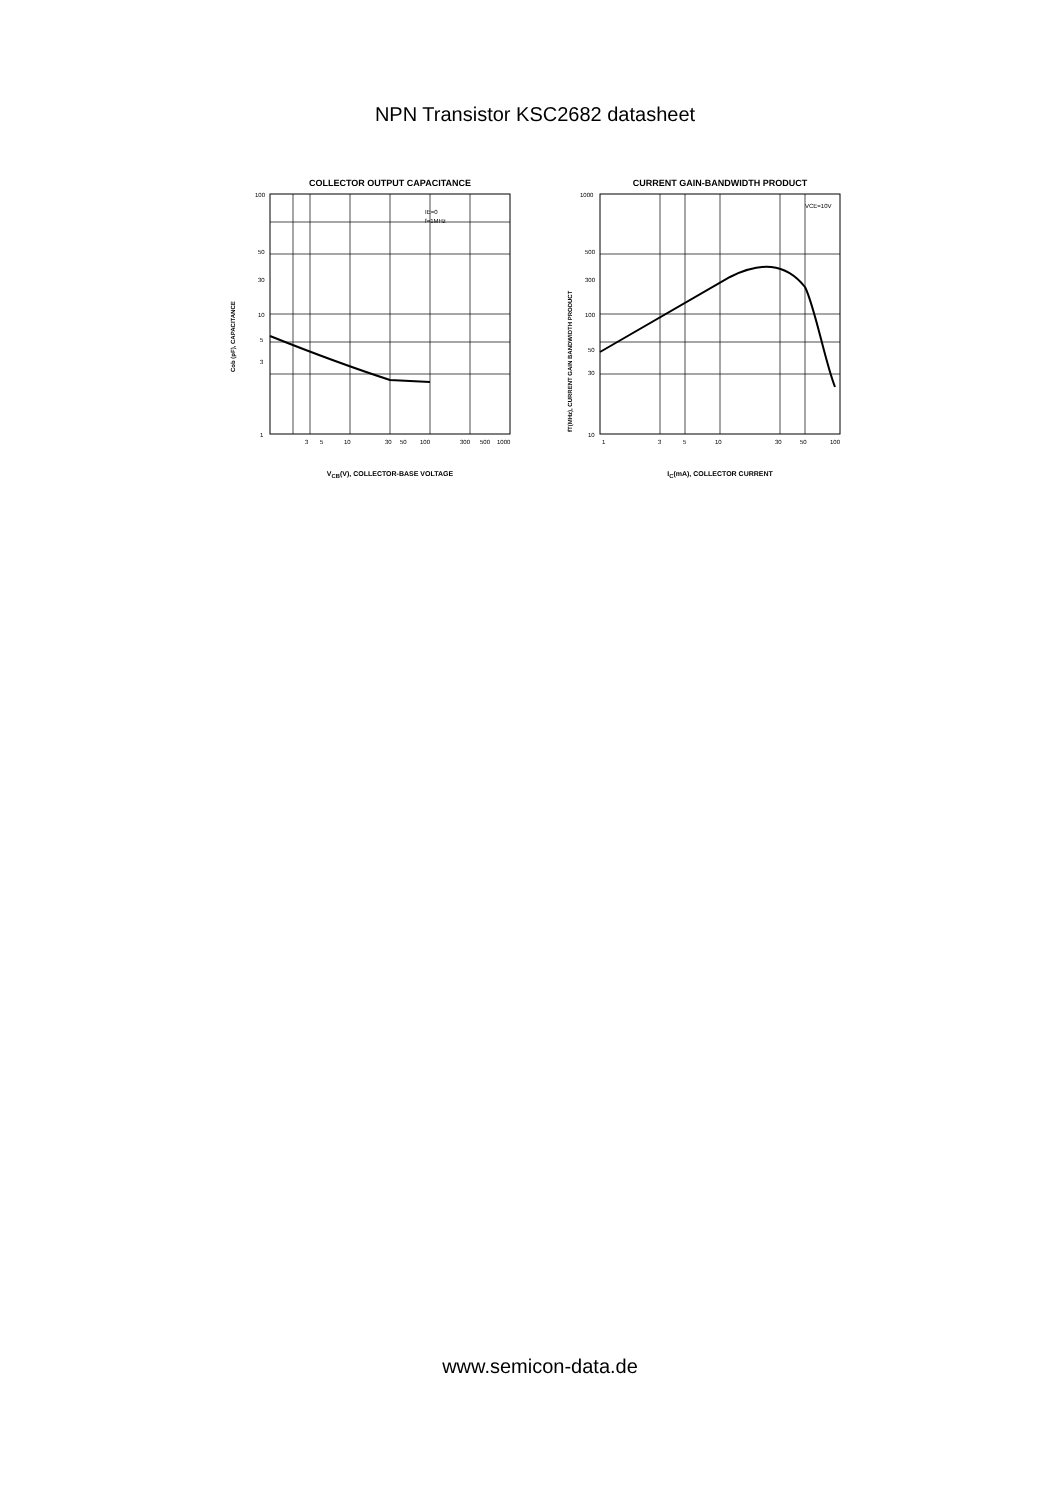NPN Transistor KSC2682 datasheet
COLLECTOR OUTPUT CAPACITANCE
Cob (pF), CAPACITANCE
IE=0
f=1MHz
100
50
30
10
5
3
1
3
5
10
30
50
100
300
500
1000
V<sub>CB</sub>(V), COLLECTOR-BASE VOLTAGE
CURRENT GAIN-BANDWIDTH PRODUCT
fT(MHz), CURRENT GAIN BANDWIDTH PRODUCT
VCE=10V
1000
500
300
100
50
30
10
1
3
5
10
30
50
100
I<sub>C</sub>(mA), COLLECTOR CURRENT
www.semicon-data.de